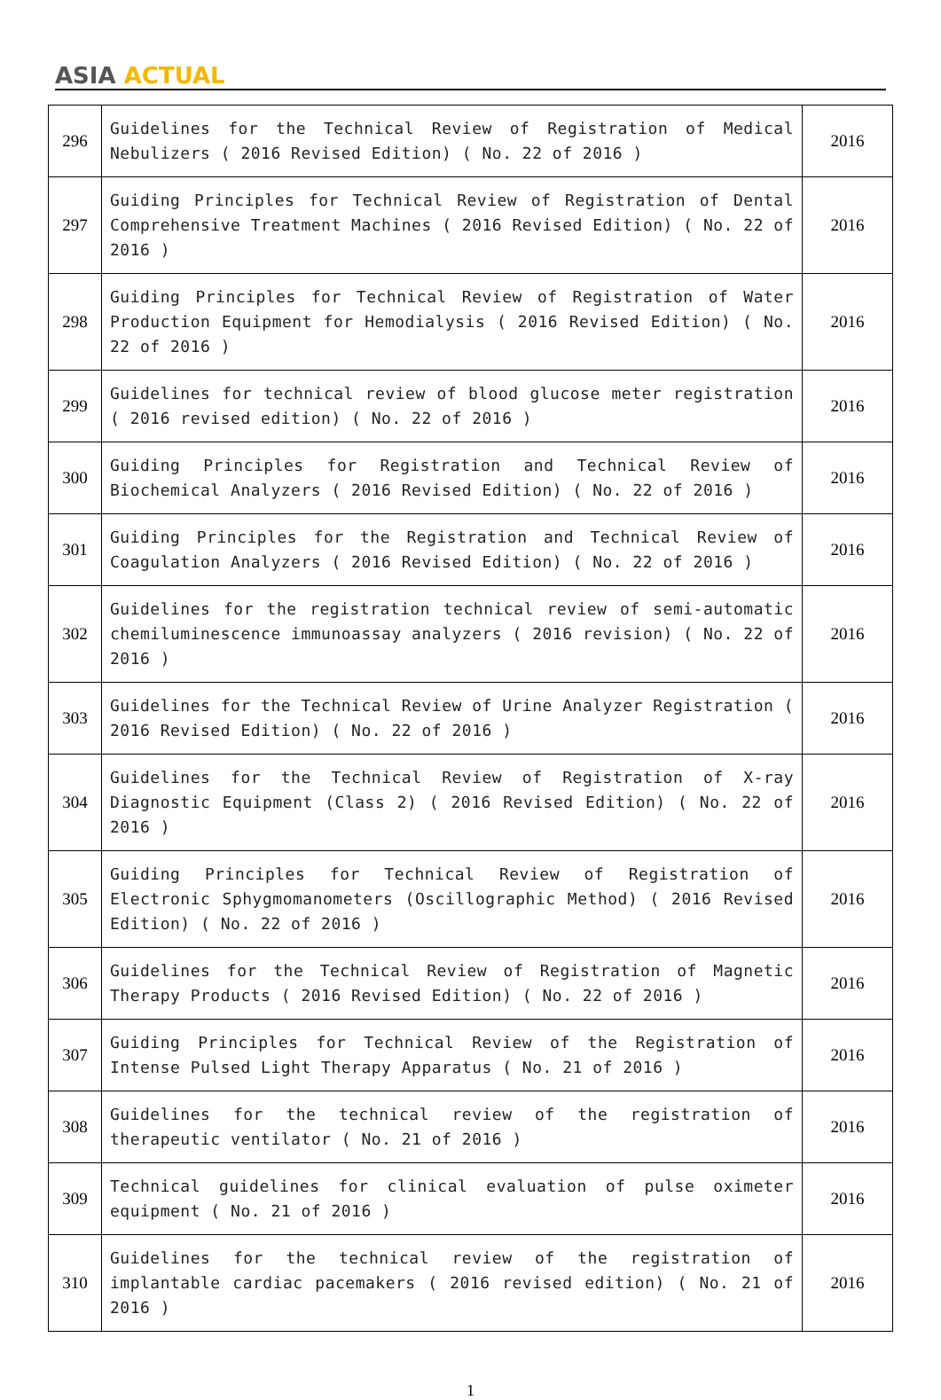ASIA ACTUAL
| 296 | Guidelines for the Technical Review of Registration of Medical Nebulizers ( 2016 Revised Edition) ( No. 22 of 2016 ) | 2016 |
| 297 | Guiding Principles for Technical Review of Registration of Dental Comprehensive Treatment Machines ( 2016 Revised Edition) ( No. 22 of 2016 ) | 2016 |
| 298 | Guiding Principles for Technical Review of Registration of Water Production Equipment for Hemodialysis ( 2016 Revised Edition) ( No. 22 of 2016 ) | 2016 |
| 299 | Guidelines for technical review of blood glucose meter registration ( 2016 revised edition) ( No. 22 of 2016 ) | 2016 |
| 300 | Guiding Principles for Registration and Technical Review of Biochemical Analyzers ( 2016 Revised Edition) ( No. 22 of 2016 ) | 2016 |
| 301 | Guiding Principles for the Registration and Technical Review of Coagulation Analyzers ( 2016 Revised Edition) ( No. 22 of 2016 ) | 2016 |
| 302 | Guidelines for the registration technical review of semi-automatic chemiluminescence immunoassay analyzers ( 2016 revision) ( No. 22 of 2016 ) | 2016 |
| 303 | Guidelines for the Technical Review of Urine Analyzer Registration ( 2016 Revised Edition) ( No. 22 of 2016 ) | 2016 |
| 304 | Guidelines for the Technical Review of Registration of X-ray Diagnostic Equipment (Class 2) ( 2016 Revised Edition) ( No. 22 of 2016 ) | 2016 |
| 305 | Guiding Principles for Technical Review of Registration of Electronic Sphygmomanometers (Oscillographic Method) ( 2016 Revised Edition) ( No. 22 of 2016 ) | 2016 |
| 306 | Guidelines for the Technical Review of Registration of Magnetic Therapy Products ( 2016 Revised Edition) ( No. 22 of 2016 ) | 2016 |
| 307 | Guiding Principles for Technical Review of the Registration of Intense Pulsed Light Therapy Apparatus ( No. 21 of 2016 ) | 2016 |
| 308 | Guidelines for the technical review of the registration of therapeutic ventilator ( No. 21 of 2016 ) | 2016 |
| 309 | Technical guidelines for clinical evaluation of pulse oximeter equipment ( No. 21 of 2016 ) | 2016 |
| 310 | Guidelines for the technical review of the registration of implantable cardiac pacemakers ( 2016 revised edition) ( No. 21 of 2016 ) | 2016 |
1